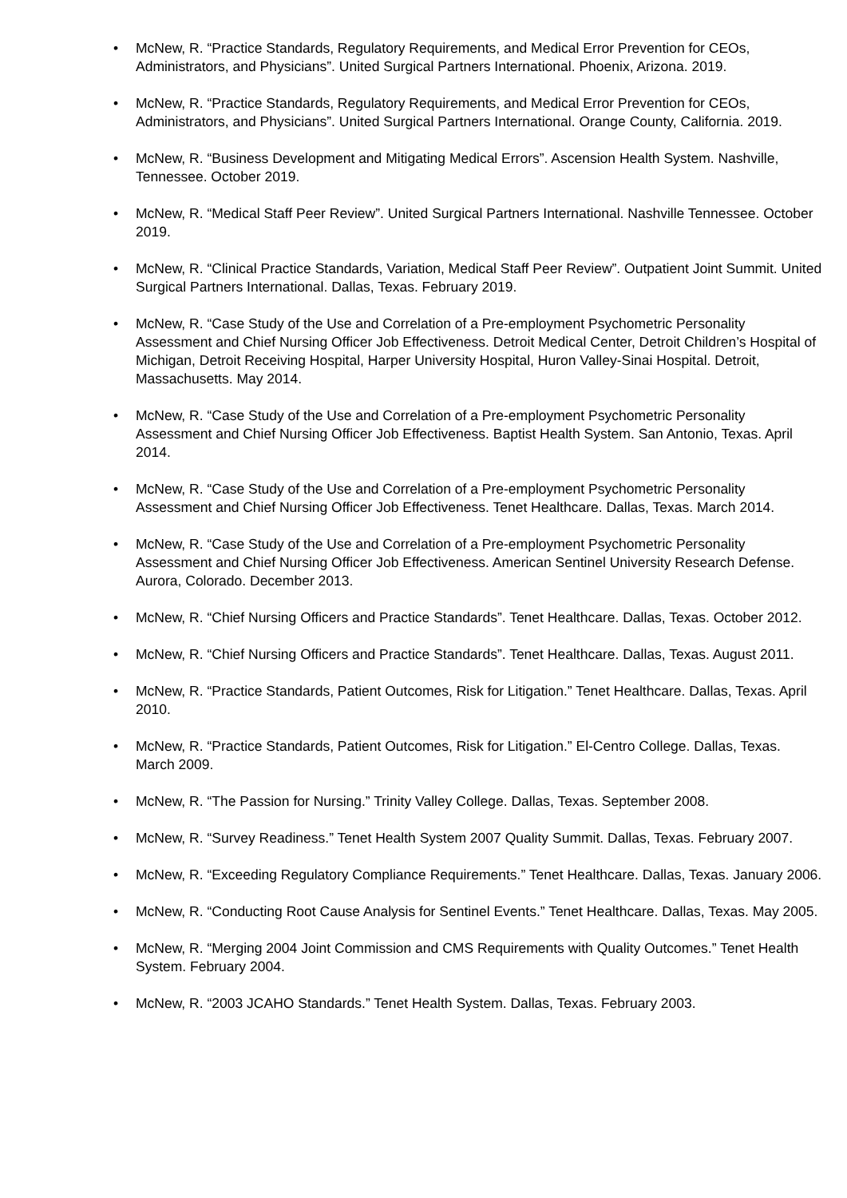• McNew, R. “Practice Standards, Regulatory Requirements, and Medical Error Prevention for CEOs, Administrators, and Physicians”. United Surgical Partners International. Phoenix, Arizona. 2019.
• McNew, R. “Practice Standards, Regulatory Requirements, and Medical Error Prevention for CEOs, Administrators, and Physicians”. United Surgical Partners International. Orange County, California. 2019.
• McNew, R. “Business Development and Mitigating Medical Errors”. Ascension Health System. Nashville, Tennessee. October 2019.
• McNew, R. “Medical Staff Peer Review”. United Surgical Partners International. Nashville Tennessee. October 2019.
• McNew, R. “Clinical Practice Standards, Variation, Medical Staff Peer Review”. Outpatient Joint Summit. United Surgical Partners International. Dallas, Texas. February 2019.
• McNew, R. “Case Study of the Use and Correlation of a Pre-employment Psychometric Personality Assessment and Chief Nursing Officer Job Effectiveness. Detroit Medical Center, Detroit Children’s Hospital of Michigan, Detroit Receiving Hospital, Harper University Hospital, Huron Valley-Sinai Hospital. Detroit, Massachusetts. May 2014.
• McNew, R. “Case Study of the Use and Correlation of a Pre-employment Psychometric Personality Assessment and Chief Nursing Officer Job Effectiveness. Baptist Health System. San Antonio, Texas. April 2014.
• McNew, R. “Case Study of the Use and Correlation of a Pre-employment Psychometric Personality Assessment and Chief Nursing Officer Job Effectiveness. Tenet Healthcare. Dallas, Texas. March 2014.
• McNew, R. “Case Study of the Use and Correlation of a Pre-employment Psychometric Personality Assessment and Chief Nursing Officer Job Effectiveness. American Sentinel University Research Defense. Aurora, Colorado. December 2013.
• McNew, R. “Chief Nursing Officers and Practice Standards”. Tenet Healthcare. Dallas, Texas. October 2012.
• McNew, R. “Chief Nursing Officers and Practice Standards”. Tenet Healthcare. Dallas, Texas. August 2011.
• McNew, R. “Practice Standards, Patient Outcomes, Risk for Litigation.” Tenet Healthcare. Dallas, Texas. April 2010.
• McNew, R. “Practice Standards, Patient Outcomes, Risk for Litigation.” El-Centro College. Dallas, Texas. March 2009.
• McNew, R. “The Passion for Nursing.” Trinity Valley College. Dallas, Texas. September 2008.
• McNew, R. “Survey Readiness.” Tenet Health System 2007 Quality Summit. Dallas, Texas. February 2007.
• McNew, R. “Exceeding Regulatory Compliance Requirements.” Tenet Healthcare. Dallas, Texas. January 2006.
• McNew, R. “Conducting Root Cause Analysis for Sentinel Events.” Tenet Healthcare. Dallas, Texas. May 2005.
• McNew, R. “Merging 2004 Joint Commission and CMS Requirements with Quality Outcomes.” Tenet Health System. February 2004.
• McNew, R. “2003 JCAHO Standards.” Tenet Health System. Dallas, Texas. February 2003.